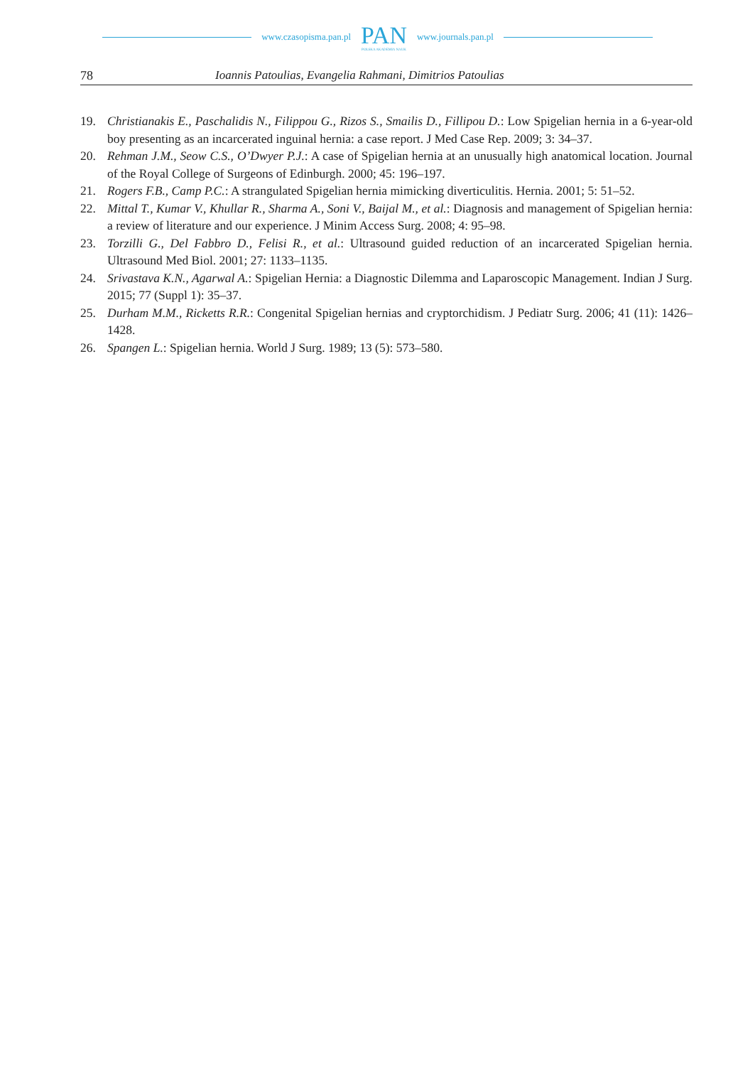www.czasopisma.pan.pl
PAN
POLSKA AKADEMIA NAUK
www.journals.pan.pl
78 Ioannis Patoulias, Evangelia Rahmani, Dimitrios Patoulias
19. Christianakis E., Paschalidis N., Filippou G., Rizos S., Smailis D., Fillipou D.: Low Spigelian hernia in a 6-year-old boy presenting as an incarcerated inguinal hernia: a case report. J Med Case Rep. 2009; 3: 34–37.
20. Rehman J.M., Seow C.S., O’Dwyer P.J.: A case of Spigelian hernia at an unusually high anatomical location. Journal of the Royal College of Surgeons of Edinburgh. 2000; 45: 196–197.
21. Rogers F.B., Camp P.C.: A strangulated Spigelian hernia mimicking diverticulitis. Hernia. 2001; 5: 51–52.
22. Mittal T., Kumar V., Khullar R., Sharma A., Soni V., Baijal M., et al.: Diagnosis and management of Spigelian hernia: a review of literature and our experience. J Minim Access Surg. 2008; 4: 95–98.
23. Torzilli G., Del Fabbro D., Felisi R., et al.: Ultrasound guided reduction of an incarcerated Spigelian hernia. Ultrasound Med Biol. 2001; 27: 1133–1135.
24. Srivastava K.N., Agarwal A.: Spigelian Hernia: a Diagnostic Dilemma and Laparoscopic Management. Indian J Surg. 2015; 77 (Suppl 1): 35–37.
25. Durham M.M., Ricketts R.R.: Congenital Spigelian hernias and cryptorchidism. J Pediatr Surg. 2006; 41 (11): 1426–1428.
26. Spangen L.: Spigelian hernia. World J Surg. 1989; 13 (5): 573–580.